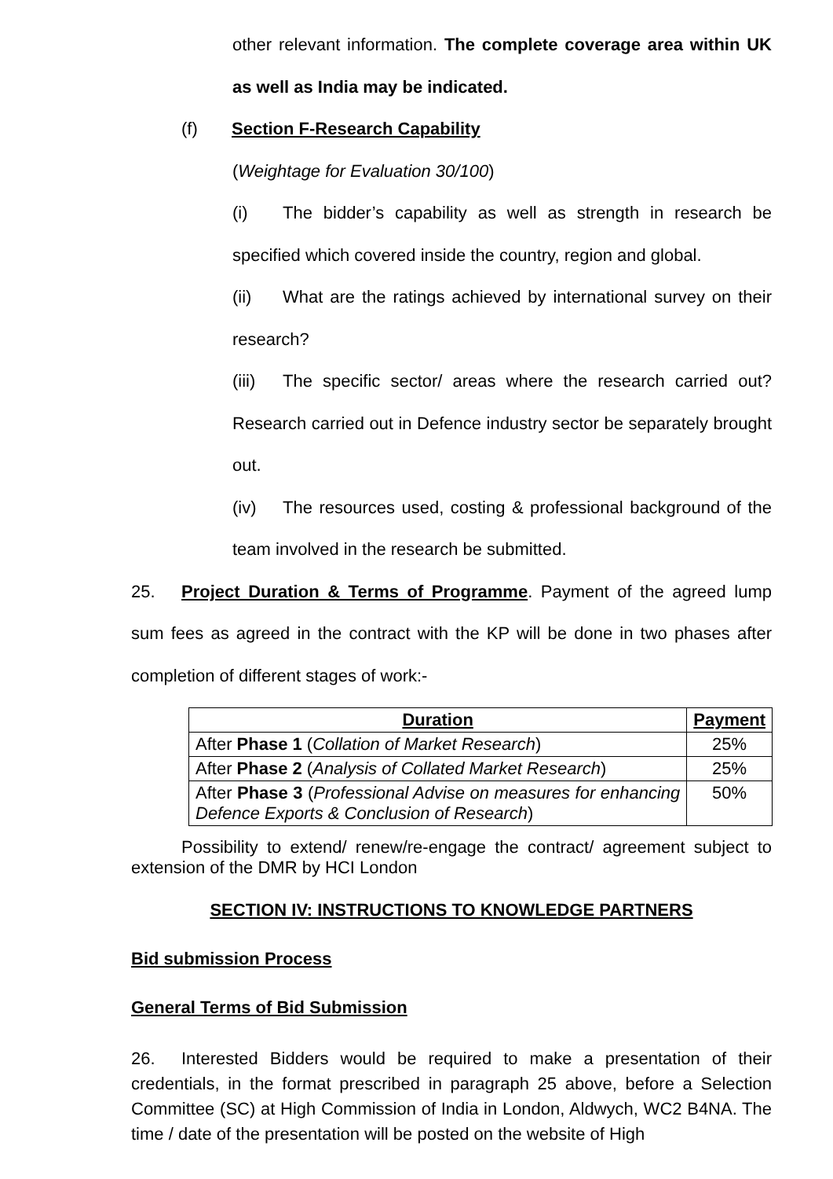other relevant information. The complete coverage area within UK as well as India may be indicated.
(f) Section F-Research Capability
(Weightage for Evaluation 30/100)
(i) The bidder’s capability as well as strength in research be specified which covered inside the country, region and global.
(ii) What are the ratings achieved by international survey on their research?
(iii) The specific sector/ areas where the research carried out? Research carried out in Defence industry sector be separately brought out.
(iv) The resources used, costing & professional background of the team involved in the research be submitted.
25. Project Duration & Terms of Programme. Payment of the agreed lump sum fees as agreed in the contract with the KP will be done in two phases after completion of different stages of work:-
| Duration | Payment |
| --- | --- |
| After Phase 1 ( Collation of Market Research ) | 25% |
| After Phase 2 ( Analysis of Collated Market Research ) | 25% |
| After Phase 3 ( Professional Advise on measures for enhancing Defence Exports & Conclusion of Research ) | 50% |
Possibility to extend/ renew/re-engage the contract/ agreement subject to extension of the DMR by HCI London
SECTION IV: INSTRUCTIONS TO KNOWLEDGE PARTNERS
Bid submission Process
General Terms of Bid Submission
26. Interested Bidders would be required to make a presentation of their credentials, in the format prescribed in paragraph 25 above, before a Selection Committee (SC) at High Commission of India in London, Aldwych, WC2 B4NA. The time / date of the presentation will be posted on the website of High